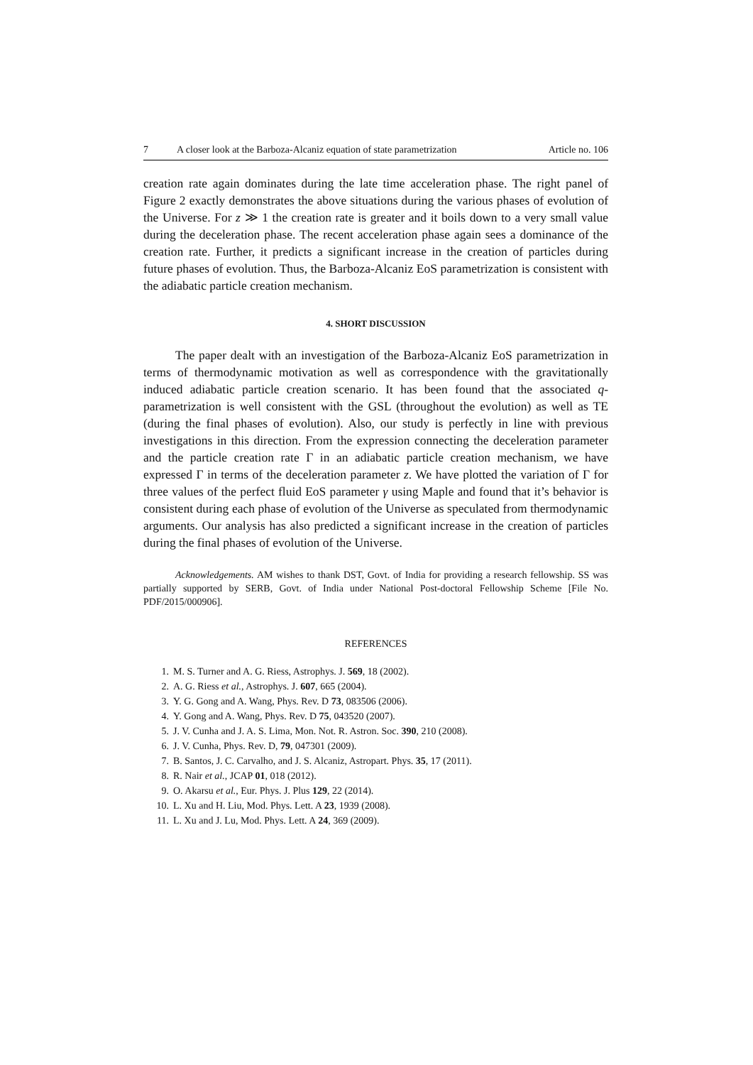7 A closer look at the Barboza-Alcaniz equation of state parametrization Article no. 106
creation rate again dominates during the late time acceleration phase. The right panel of Figure 2 exactly demonstrates the above situations during the various phases of evolution of the Universe. For z ≫ 1 the creation rate is greater and it boils down to a very small value during the deceleration phase. The recent acceleration phase again sees a dominance of the creation rate. Further, it predicts a significant increase in the creation of particles during future phases of evolution. Thus, the Barboza-Alcaniz EoS parametrization is consistent with the adiabatic particle creation mechanism.
4. SHORT DISCUSSION
The paper dealt with an investigation of the Barboza-Alcaniz EoS parametrization in terms of thermodynamic motivation as well as correspondence with the gravitationally induced adiabatic particle creation scenario. It has been found that the associated q-parametrization is well consistent with the GSL (throughout the evolution) as well as TE (during the final phases of evolution). Also, our study is perfectly in line with previous investigations in this direction. From the expression connecting the deceleration parameter and the particle creation rate Γ in an adiabatic particle creation mechanism, we have expressed Γ in terms of the deceleration parameter z. We have plotted the variation of Γ for three values of the perfect fluid EoS parameter γ using Maple and found that it’s behavior is consistent during each phase of evolution of the Universe as speculated from thermodynamic arguments. Our analysis has also predicted a significant increase in the creation of particles during the final phases of evolution of the Universe.
Acknowledgements. AM wishes to thank DST, Govt. of India for providing a research fellowship. SS was partially supported by SERB, Govt. of India under National Post-doctoral Fellowship Scheme [File No. PDF/2015/000906].
REFERENCES
1. M. S. Turner and A. G. Riess, Astrophys. J. 569, 18 (2002).
2. A. G. Riess et al., Astrophys. J. 607, 665 (2004).
3. Y. G. Gong and A. Wang, Phys. Rev. D 73, 083506 (2006).
4. Y. Gong and A. Wang, Phys. Rev. D 75, 043520 (2007).
5. J. V. Cunha and J. A. S. Lima, Mon. Not. R. Astron. Soc. 390, 210 (2008).
6. J. V. Cunha, Phys. Rev. D, 79, 047301 (2009).
7. B. Santos, J. C. Carvalho, and J. S. Alcaniz, Astropart. Phys. 35, 17 (2011).
8. R. Nair et al., JCAP 01, 018 (2012).
9. O. Akarsu et al., Eur. Phys. J. Plus 129, 22 (2014).
10. L. Xu and H. Liu, Mod. Phys. Lett. A 23, 1939 (2008).
11. L. Xu and J. Lu, Mod. Phys. Lett. A 24, 369 (2009).